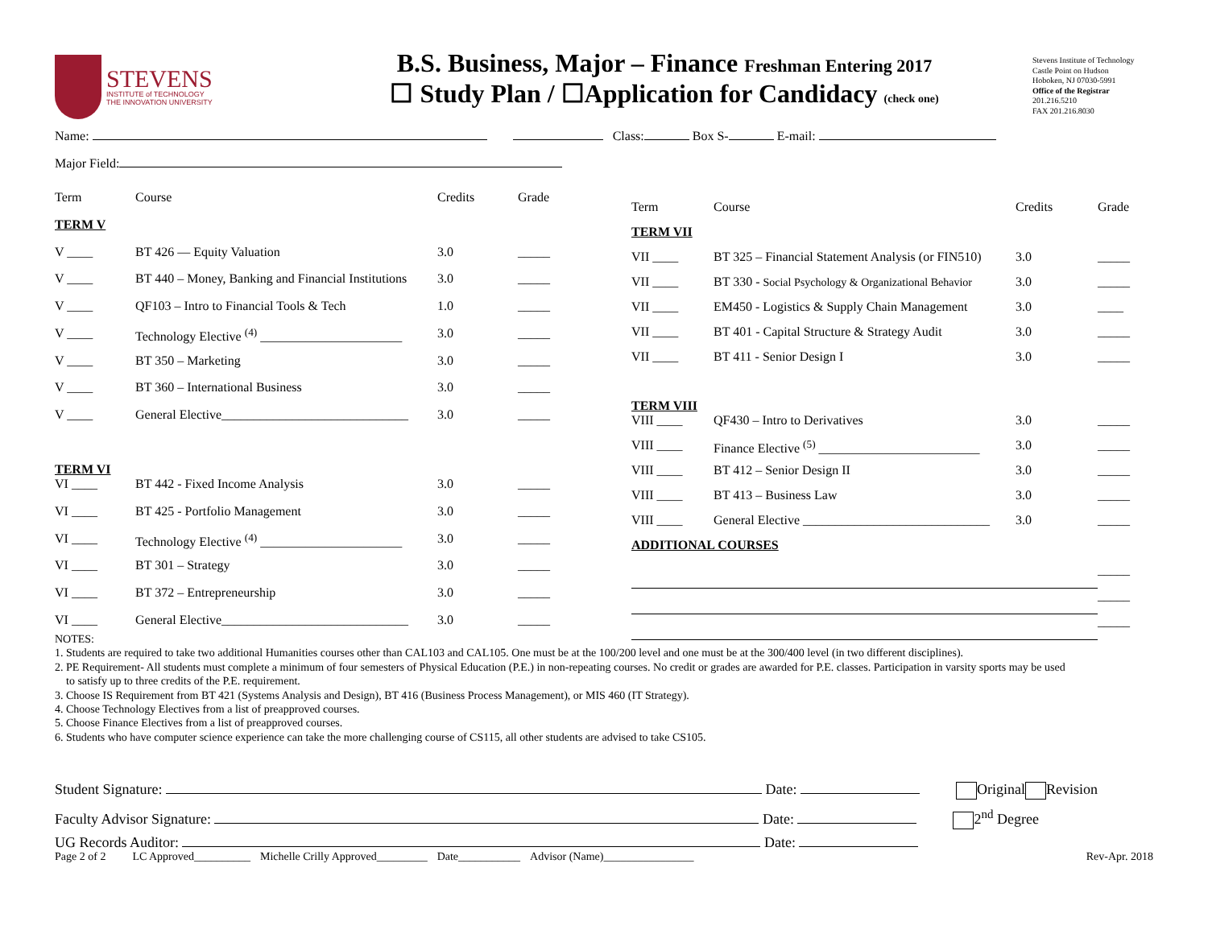STEVENS
INSTITUTE of TECHNOLOGY
THE INNOVATION UNIVERSITY
B.S. Business, Major – Finance Freshman Entering 2017
☐ Study Plan / ☐Application for Candidacy (check one)
Stevens Institute of Technology
Castle Point on Hudson
Hoboken, NJ 07030-5991
Office of the Registrar
201.216.5210
FAX 201.216.8030
Name: Class: Box S- E-mail:
Major Field:
| Term | Course | Credits | Grade |
| --- | --- | --- | --- |
| TERM V | | | |
| V ____ | BT 426 — Equity Valuation | 3.0 | _____ |
| V ____ | BT 440 – Money, Banking and Financial Institutions | 3.0 | _____ |
| V ____ | QF103 – Intro to Financial Tools & Tech | 1.0 | _____ |
| V ____ | Technology Elective <sup>(4)</sup> ______________________ | 3.0 | _____ |
| V ____ | BT 350 – Marketing | 3.0 | _____ |
| V ____ | BT 360 – International Business | 3.0 | _____ |
| V ____ | General Elective_____________________________ | 3.0 | _____ |
| TERM VI | | | |
| VI ____ | BT 442 - Fixed Income Analysis | 3.0 | _____ |
| VI ____ | BT 425 - Portfolio Management | 3.0 | _____ |
| VI ____ | Technology Elective <sup>(4)</sup> ______________________ | 3.0 | _____ |
| VI ____ | BT 301 – Strategy | 3.0 | _____ |
| VI ____ | BT 372 – Entrepreneurship | 3.0 | _____ |
| VI ____ | General Elective_____________________________ | 3.0 | _____ |
| Term | Course | Credits | Grade |
| --- | --- | --- | --- |
| TERM VII | | | |
| VII ____ | BT 325 – Financial Statement Analysis (or FIN510) | 3.0 | _____ |
| VII ____ | BT 330 - Social Psychology & Organizational Behavior | 3.0 | _____ |
| VII ____ | EM450 - Logistics & Supply Chain Management | 3.0 | ____ |
| VII ____ | BT 401 - Capital Structure & Strategy Audit | 3.0 | _____ |
| VII ____ | BT 411 - Senior Design I | 3.0 | _____ |
| TERM VIII | | | |
| VIII ____ | QF430 – Intro to Derivatives | 3.0 | _____ |
| VIII ____ | Finance Elective <sup>(5)</sup> _________________________ | 3.0 | _____ |
| VIII ____ | BT 412 – Senior Design II | 3.0 | _____ |
| VIII ____ | BT 413 – Business Law | 3.0 | _____ |
| VIII ____ | General Elective _____________________________ | 3.0 | _____ |
| ADDITIONAL COURSES | | | |
| | | | _____ |
| | | | _____ |
| | | | _____ |
NOTES:
1. Students are required to take two additional Humanities courses other than CAL103 and CAL105. One must be at the 100/200 level and one must be at the 300/400 level (in two different disciplines).
2. PE Requirement- All students must complete a minimum of four semesters of Physical Education (P.E.) in non-repeating courses. No credit or grades are awarded for P.E. classes. Participation in varsity sports may be used
to satisfy up to three credits of the P.E. requirement.
3. Choose IS Requirement from BT 421 (Systems Analysis and Design), BT 416 (Business Process Management), or MIS 460 (IT Strategy).
4. Choose Technology Electives from a list of preapproved courses.
5. Choose Finance Electives from a list of preapproved courses.
6. Students who have computer science experience can take the more challenging course of CS115, all other students are advised to take CS105.
Student Signature: Date: Original Revision
Faculty Advisor Signature: Date: 2<sup>nd</sup> Degree
UG Records Auditor: Date:
Page 2 of 2 LC Approved__________ Michelle Crilly Approved_________ Date___________ Advisor (Name)________________ Rev-Apr. 2018